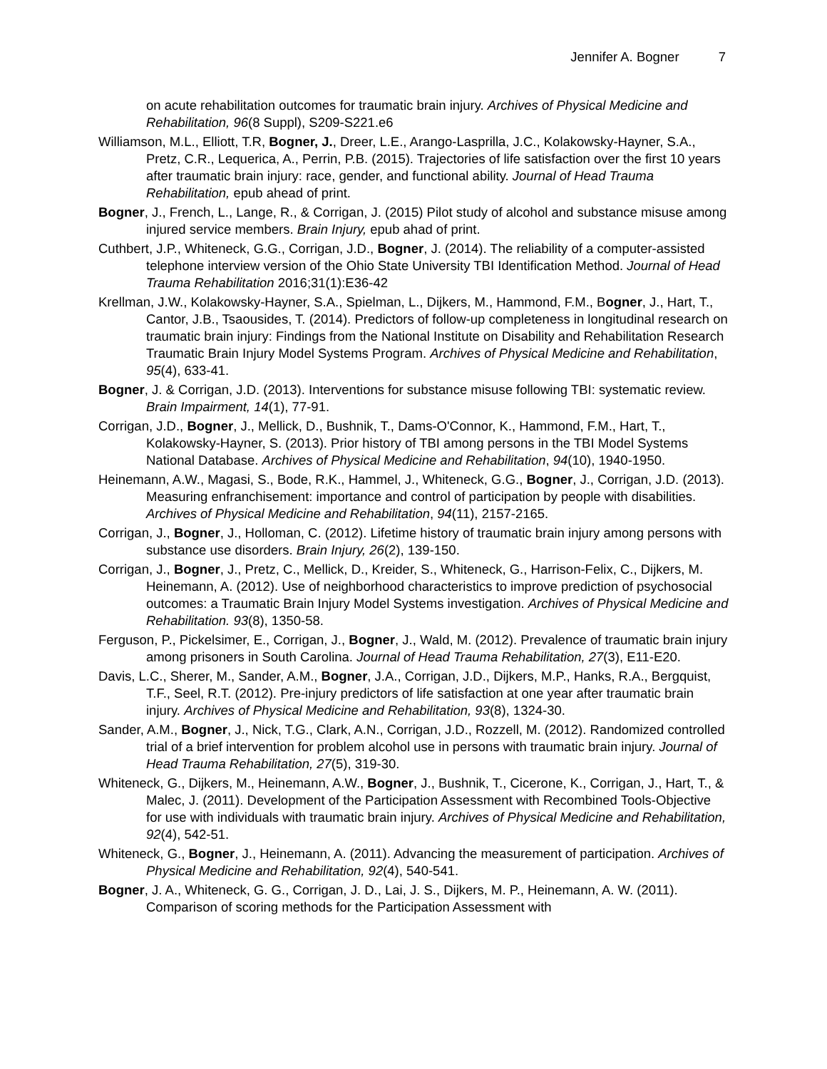Jennifer A. Bogner 7
on acute rehabilitation outcomes for traumatic brain injury. Archives of Physical Medicine and Rehabilitation, 96(8 Suppl), S209-S221.e6
Williamson, M.L., Elliott, T.R, Bogner, J., Dreer, L.E., Arango-Lasprilla, J.C., Kolakowsky-Hayner, S.A., Pretz, C.R., Lequerica, A., Perrin, P.B. (2015). Trajectories of life satisfaction over the first 10 years after traumatic brain injury: race, gender, and functional ability. Journal of Head Trauma Rehabilitation, epub ahead of print.
Bogner, J., French, L., Lange, R., & Corrigan, J. (2015) Pilot study of alcohol and substance misuse among injured service members. Brain Injury, epub ahad of print.
Cuthbert, J.P., Whiteneck, G.G., Corrigan, J.D., Bogner, J. (2014). The reliability of a computer-assisted telephone interview version of the Ohio State University TBI Identification Method. Journal of Head Trauma Rehabilitation 2016;31(1):E36-42
Krellman, J.W., Kolakowsky-Hayner, S.A., Spielman, L., Dijkers, M., Hammond, F.M., Bogner, J., Hart, T., Cantor, J.B., Tsaousides, T. (2014). Predictors of follow-up completeness in longitudinal research on traumatic brain injury: Findings from the National Institute on Disability and Rehabilitation Research Traumatic Brain Injury Model Systems Program. Archives of Physical Medicine and Rehabilitation, 95(4), 633-41.
Bogner, J. & Corrigan, J.D. (2013). Interventions for substance misuse following TBI: systematic review. Brain Impairment, 14(1), 77-91.
Corrigan, J.D., Bogner, J., Mellick, D., Bushnik, T., Dams-O'Connor, K., Hammond, F.M., Hart, T., Kolakowsky-Hayner, S. (2013). Prior history of TBI among persons in the TBI Model Systems National Database. Archives of Physical Medicine and Rehabilitation, 94(10), 1940-1950.
Heinemann, A.W., Magasi, S., Bode, R.K., Hammel, J., Whiteneck, G.G., Bogner, J., Corrigan, J.D. (2013). Measuring enfranchisement: importance and control of participation by people with disabilities. Archives of Physical Medicine and Rehabilitation, 94(11), 2157-2165.
Corrigan, J., Bogner, J., Holloman, C. (2012). Lifetime history of traumatic brain injury among persons with substance use disorders. Brain Injury, 26(2), 139-150.
Corrigan, J., Bogner, J., Pretz, C., Mellick, D., Kreider, S., Whiteneck, G., Harrison-Felix, C., Dijkers, M. Heinemann, A. (2012). Use of neighborhood characteristics to improve prediction of psychosocial outcomes: a Traumatic Brain Injury Model Systems investigation. Archives of Physical Medicine and Rehabilitation. 93(8), 1350-58.
Ferguson, P., Pickelsimer, E., Corrigan, J., Bogner, J., Wald, M. (2012). Prevalence of traumatic brain injury among prisoners in South Carolina. Journal of Head Trauma Rehabilitation, 27(3), E11-E20.
Davis, L.C., Sherer, M., Sander, A.M., Bogner, J.A., Corrigan, J.D., Dijkers, M.P., Hanks, R.A., Bergquist, T.F., Seel, R.T. (2012). Pre-injury predictors of life satisfaction at one year after traumatic brain injury. Archives of Physical Medicine and Rehabilitation, 93(8), 1324-30.
Sander, A.M., Bogner, J., Nick, T.G., Clark, A.N., Corrigan, J.D., Rozzell, M. (2012). Randomized controlled trial of a brief intervention for problem alcohol use in persons with traumatic brain injury. Journal of Head Trauma Rehabilitation, 27(5), 319-30.
Whiteneck, G., Dijkers, M., Heinemann, A.W., Bogner, J., Bushnik, T., Cicerone, K., Corrigan, J., Hart, T., & Malec, J. (2011). Development of the Participation Assessment with Recombined Tools-Objective for use with individuals with traumatic brain injury. Archives of Physical Medicine and Rehabilitation, 92(4), 542-51.
Whiteneck, G., Bogner, J., Heinemann, A. (2011). Advancing the measurement of participation. Archives of Physical Medicine and Rehabilitation, 92(4), 540-541.
Bogner, J. A., Whiteneck, G. G., Corrigan, J. D., Lai, J. S., Dijkers, M. P., Heinemann, A. W. (2011). Comparison of scoring methods for the Participation Assessment with